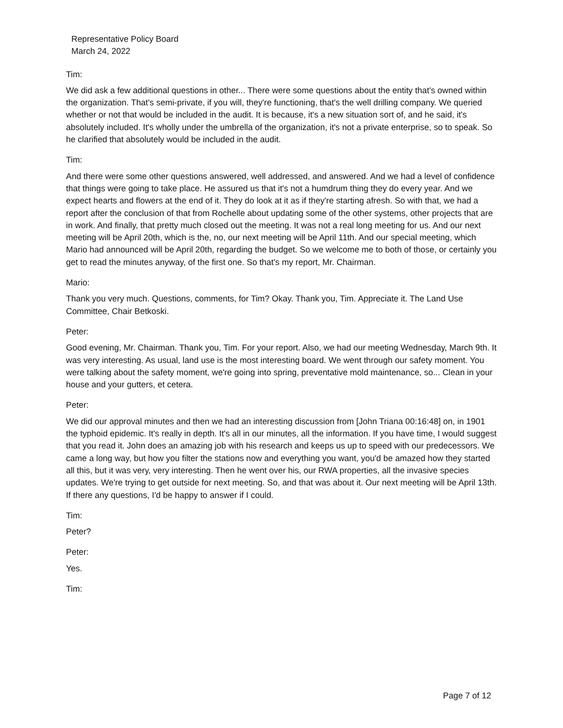Representative Policy Board
March 24, 2022
Tim:
We did ask a few additional questions in other... There were some questions about the entity that's owned within the organization. That's semi-private, if you will, they're functioning, that's the well drilling company. We queried whether or not that would be included in the audit. It is because, it's a new situation sort of, and he said, it's absolutely included. It's wholly under the umbrella of the organization, it's not a private enterprise, so to speak. So he clarified that absolutely would be included in the audit.
Tim:
And there were some other questions answered, well addressed, and answered. And we had a level of confidence that things were going to take place. He assured us that it's not a humdrum thing they do every year. And we expect hearts and flowers at the end of it. They do look at it as if they're starting afresh. So with that, we had a report after the conclusion of that from Rochelle about updating some of the other systems, other projects that are in work. And finally, that pretty much closed out the meeting. It was not a real long meeting for us. And our next meeting will be April 20th, which is the, no, our next meeting will be April 11th. And our special meeting, which Mario had announced will be April 20th, regarding the budget. So we welcome me to both of those, or certainly you get to read the minutes anyway, of the first one. So that's my report, Mr. Chairman.
Mario:
Thank you very much. Questions, comments, for Tim? Okay. Thank you, Tim. Appreciate it. The Land Use Committee, Chair Betkoski.
Peter:
Good evening, Mr. Chairman. Thank you, Tim. For your report. Also, we had our meeting Wednesday, March 9th. It was very interesting. As usual, land use is the most interesting board. We went through our safety moment. You were talking about the safety moment, we're going into spring, preventative mold maintenance, so... Clean in your house and your gutters, et cetera.
Peter:
We did our approval minutes and then we had an interesting discussion from [John Triana 00:16:48] on, in 1901 the typhoid epidemic. It's really in depth. It's all in our minutes, all the information. If you have time, I would suggest that you read it. John does an amazing job with his research and keeps us up to speed with our predecessors. We came a long way, but how you filter the stations now and everything you want, you'd be amazed how they started all this, but it was very, very interesting. Then he went over his, our RWA properties, all the invasive species updates. We're trying to get outside for next meeting. So, and that was about it. Our next meeting will be April 13th. If there any questions, I'd be happy to answer if I could.
Tim:
Peter?
Peter:
Yes.
Tim:
Page 7 of 12